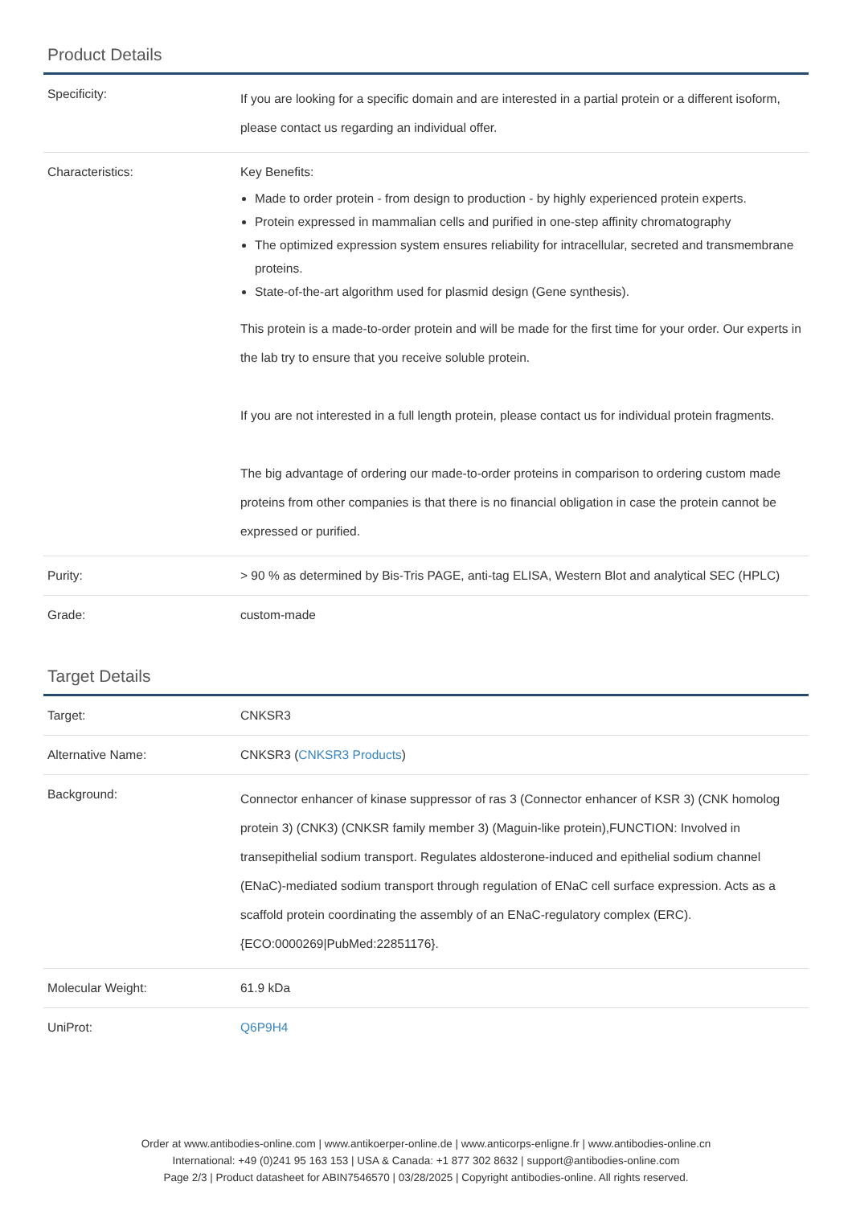Product Details
| Specificity: | If you are looking for a specific domain and are interested in a partial protein or a different isoform, please contact us regarding an individual offer. |
| Characteristics: | Key Benefits: Made to order protein - from design to production - by highly experienced protein experts. Protein expressed in mammalian cells and purified in one-step affinity chromatography The optimized expression system ensures reliability for intracellular, secreted and transmembrane proteins. State-of-the-art algorithm used for plasmid design (Gene synthesis). This protein is a made-to-order protein and will be made for the first time for your order. Our experts in the lab try to ensure that you receive soluble protein. If you are not interested in a full length protein, please contact us for individual protein fragments. The big advantage of ordering our made-to-order proteins in comparison to ordering custom made proteins from other companies is that there is no financial obligation in case the protein cannot be expressed or purified. |
| Purity: | > 90 % as determined by Bis-Tris PAGE, anti-tag ELISA, Western Blot and analytical SEC (HPLC) |
| Grade: | custom-made |
Target Details
| Target: | CNKSR3 |
| Alternative Name: | CNKSR3 ( CNKSR3 Products ) |
| Background: | Connector enhancer of kinase suppressor of ras 3 (Connector enhancer of KSR 3) (CNK homolog protein 3) (CNK3) (CNKSR family member 3) (Maguin-like protein),FUNCTION: Involved in transepithelial sodium transport. Regulates aldosterone-induced and epithelial sodium channel (ENaC)-mediated sodium transport through regulation of ENaC cell surface expression. Acts as a scaffold protein coordinating the assembly of an ENaC-regulatory complex (ERC). {ECO:0000269/PubMed:22851176}. |
| Molecular Weight: | 61.9 kDa |
| UniProt: | Q6P9H4 |
Order at www.antibodies-online.com | www.antikoerper-online.de | www.anticorps-enligne.fr | www.antibodies-online.cn
International: +49 (0)241 95 163 153 | USA & Canada: +1 877 302 8632 | support@antibodies-online.com
Page 2/3 | Product datasheet for ABIN7546570 | 03/28/2025 | Copyright antibodies-online. All rights reserved.